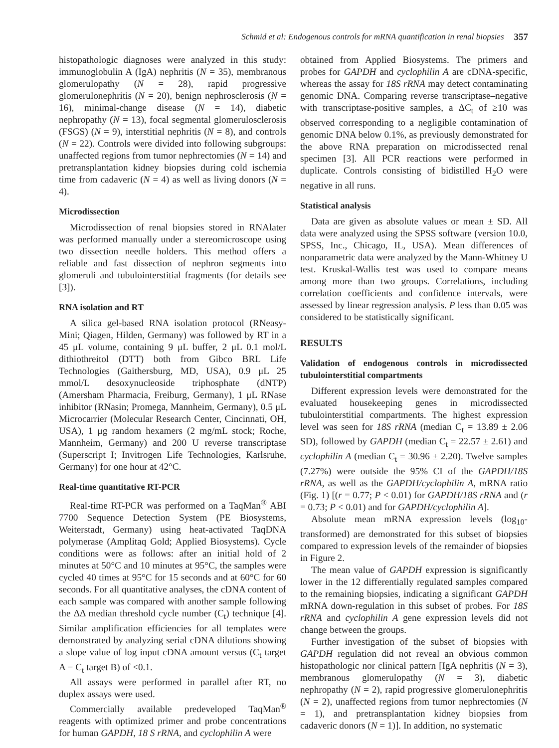Schmid et al: Endogenous controls for mRNA quantification in renal biopsies 357
histopathologic diagnoses were analyzed in this study: immunoglobulin A (IgA) nephritis (N = 35), membranous glomerulopathy (N = 28), rapid progressive glomerulonephritis (N = 20), benign nephrosclerosis (N = 16), minimal-change disease (N = 14), diabetic nephropathy (N = 13), focal segmental glomerulosclerosis (FSGS) (N = 9), interstitial nephritis (N = 8), and controls (N = 22). Controls were divided into following subgroups: unaffected regions from tumor nephrectomies (N = 14) and pretransplantation kidney biopsies during cold ischemia time from cadaveric (N = 4) as well as living donors (N = 4).
Microdissection
Microdissection of renal biopsies stored in RNAlater was performed manually under a stereomicroscope using two dissection needle holders. This method offers a reliable and fast dissection of nephron segments into glomeruli and tubulointerstitial fragments (for details see [3]).
RNA isolation and RT
A silica gel-based RNA isolation protocol (RNeasy-Mini; Qiagen, Hilden, Germany) was followed by RT in a 45 μL volume, containing 9 μL buffer, 2 μL 0.1 mol/L dithiothreitol (DTT) both from Gibco BRL Life Technologies (Gaithersburg, MD, USA), 0.9 μL 25 mmol/L desoxynucleoside triphosphate (dNTP) (Amersham Pharmacia, Freiburg, Germany), 1 μL RNase inhibitor (RNasin; Promega, Mannheim, Germany), 0.5 μL Microcarrier (Molecular Research Center, Cincinnati, OH, USA), 1 μg random hexamers (2 mg/mL stock; Roche, Mannheim, Germany) and 200 U reverse transcriptase (Superscript I; Invitrogen Life Technologies, Karlsruhe, Germany) for one hour at 42°C.
Real-time quantitative RT-PCR
Real-time RT-PCR was performed on a TaqMan<sup>®</sup> ABI 7700 Sequence Detection System (PE Biosystems, Weiterstadt, Germany) using heat-activated TaqDNA polymerase (Amplitaq Gold; Applied Biosystems). Cycle conditions were as follows: after an initial hold of 2 minutes at 50°C and 10 minutes at 95°C, the samples were cycled 40 times at 95°C for 15 seconds and at 60°C for 60 seconds. For all quantitative analyses, the cDNA content of each sample was compared with another sample following the ΔΔ median threshold cycle number (C<sub>t</sub>) technique [4]. Similar amplification efficiencies for all templates were demonstrated by analyzing serial cDNA dilutions showing a slope value of log input cDNA amount versus (C<sub>t</sub> target A − C<sub>t</sub> target B) of <0.1.
All assays were performed in parallel after RT, no duplex assays were used.
Commercially available predeveloped TaqMan<sup>®</sup> reagents with optimized primer and probe concentrations for human GAPDH, 18 S rRNA, and cyclophilin A were
obtained from Applied Biosystems. The primers and probes for GAPDH and cyclophilin A are cDNA-specific, whereas the assay for 18S rRNA may detect contaminating genomic DNA. Comparing reverse transcriptase–negative with transcriptase-positive samples, a ΔC<sub>t</sub> of ≥10 was observed corresponding to a negligible contamination of genomic DNA below 0.1%, as previously demonstrated for the above RNA preparation on microdissected renal specimen [3]. All PCR reactions were performed in duplicate. Controls consisting of bidistilled H<sub>2</sub>O were negative in all runs.
Statistical analysis
Data are given as absolute values or mean ± SD. All data were analyzed using the SPSS software (version 10.0, SPSS, Inc., Chicago, IL, USA). Mean differences of nonparametric data were analyzed by the Mann-Whitney U test. Kruskal-Wallis test was used to compare means among more than two groups. Correlations, including correlation coefficients and confidence intervals, were assessed by linear regression analysis. P less than 0.05 was considered to be statistically significant.
RESULTS
Validation of endogenous controls in microdissected tubulointerstitial compartments
Different expression levels were demonstrated for the evaluated housekeeping genes in microdissected tubulointerstitial compartments. The highest expression level was seen for 18S rRNA (median C<sub>t</sub> = 13.89 ± 2.06 SD), followed by GAPDH (median C<sub>t</sub> = 22.57 ± 2.61) and cyclophilin A (median C<sub>t</sub> = 30.96 ± 2.20). Twelve samples (7.27%) were outside the 95% CI of the GAPDH/18S rRNA, as well as the GAPDH/cyclophilin A, mRNA ratio (Fig. 1) [(r = 0.77; P < 0.01) for GAPDH/18S rRNA and (r = 0.73; P < 0.01) and for GAPDH/cyclophilin A].
Absolute mean mRNA expression levels (log<sub>10</sub>-transformed) are demonstrated for this subset of biopsies compared to expression levels of the remainder of biopsies in Figure 2.
The mean value of GAPDH expression is significantly lower in the 12 differentially regulated samples compared to the remaining biopsies, indicating a significant GAPDH mRNA down-regulation in this subset of probes. For 18S rRNA and cyclophilin A gene expression levels did not change between the groups.
Further investigation of the subset of biopsies with GAPDH regulation did not reveal an obvious common histopathologic nor clinical pattern [IgA nephritis (N = 3), membranous glomerulopathy (N = 3), diabetic nephropathy (N = 2), rapid progressive glomerulonephritis (N = 2), unaffected regions from tumor nephrectomies (N = 1), and pretransplantation kidney biopsies from cadaveric donors (N = 1)]. In addition, no systematic